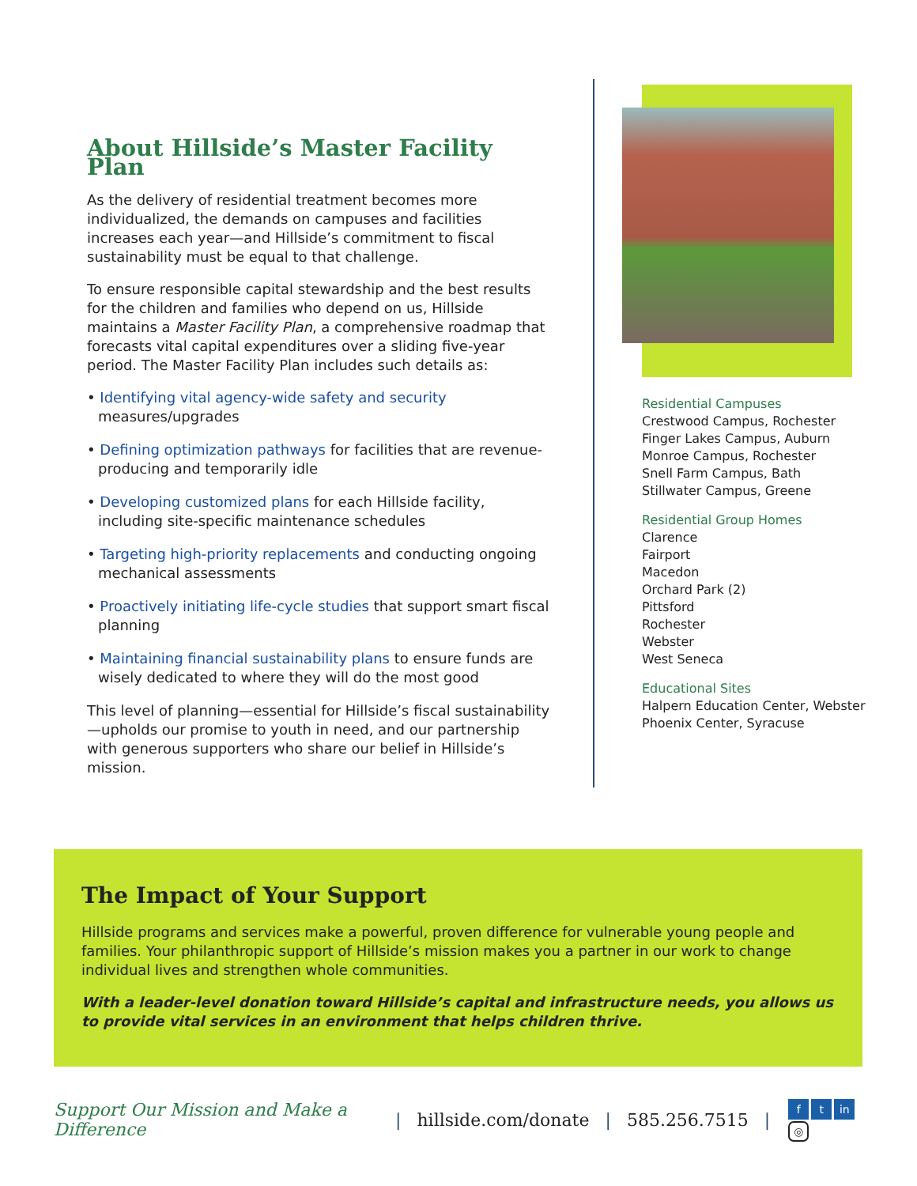About Hillside’s Master Facility Plan
As the delivery of residential treatment becomes more individualized, the demands on campuses and facilities increases each year—and Hillside’s commitment to fiscal sustainability must be equal to that challenge.
To ensure responsible capital stewardship and the best results for the children and families who depend on us, Hillside maintains a Master Facility Plan, a comprehensive roadmap that forecasts vital capital expenditures over a sliding five-year period. The Master Facility Plan includes such details as:
• Identifying vital agency-wide safety and security measures/upgrades
• Defining optimization pathways for facilities that are revenue-producing and temporarily idle
• Developing customized plans for each Hillside facility, including site-specific maintenance schedules
• Targeting high-priority replacements and conducting ongoing mechanical assessments
• Proactively initiating life-cycle studies that support smart fiscal planning
• Maintaining financial sustainability plans to ensure funds are wisely dedicated to where they will do the most good
This level of planning—essential for Hillside’s fiscal sustainability—upholds our promise to youth in need, and our partnership with generous supporters who share our belief in Hillside’s mission.
Residential Campuses
Crestwood Campus, Rochester
Finger Lakes Campus, Auburn
Monroe Campus, Rochester
Snell Farm Campus, Bath
Stillwater Campus, Greene
Residential Group Homes
Clarence
Fairport
Macedon
Orchard Park (2)
Pittsford
Rochester
Webster
West Seneca
Educational Sites
Halpern Education Center, Webster
Phoenix Center, Syracuse
The Impact of Your Support
Hillside programs and services make a powerful, proven difference for vulnerable young people and families. Your philanthropic support of Hillside’s mission makes you a partner in our work to change individual lives and strengthen whole communities.
With a leader-level donation toward Hillside’s capital and infrastructure needs, you allows us to provide vital services in an environment that helps children thrive.
Support Our Mission and Make a Difference | hillside.com/donate | 585.256.7515 | f t in ◎